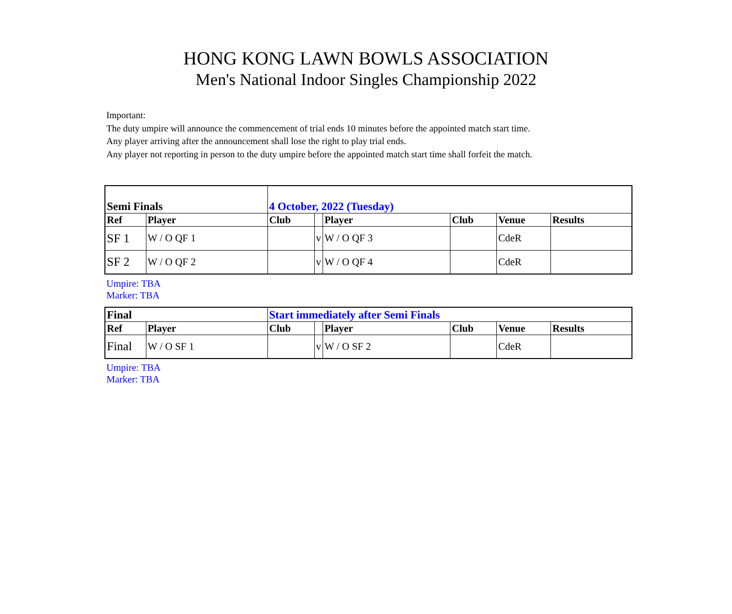HONG KONG LAWN BOWLS ASSOCIATION
Men's National Indoor Singles Championship 2022
Important:
The duty umpire will announce the commencement of trial ends 10 minutes before the appointed match start time.
Any player arriving after the announcement shall lose the right to play trial ends.
Any player not reporting in person to the duty umpire before the appointed match start time shall forfeit the match.
| Semi Finals | | 4 October, 2022 (Tuesday) | | | | | |
| Ref | Player | Club | | Player | Club | Venue | Results |
| SF 1 | W / O QF 1 | | v | W / O QF 3 | | CdeR | |
| SF 2 | W / O QF 2 | | v | W / O QF 4 | | CdeR | |
Umpire: TBA
Marker: TBA
| Final | | Start immediately after Semi Finals | | | | | |
| Ref | Player | Club | | Player | Club | Venue | Results |
| Final | W / O SF 1 | | v | W / O SF 2 | | CdeR | |
Umpire: TBA
Marker: TBA